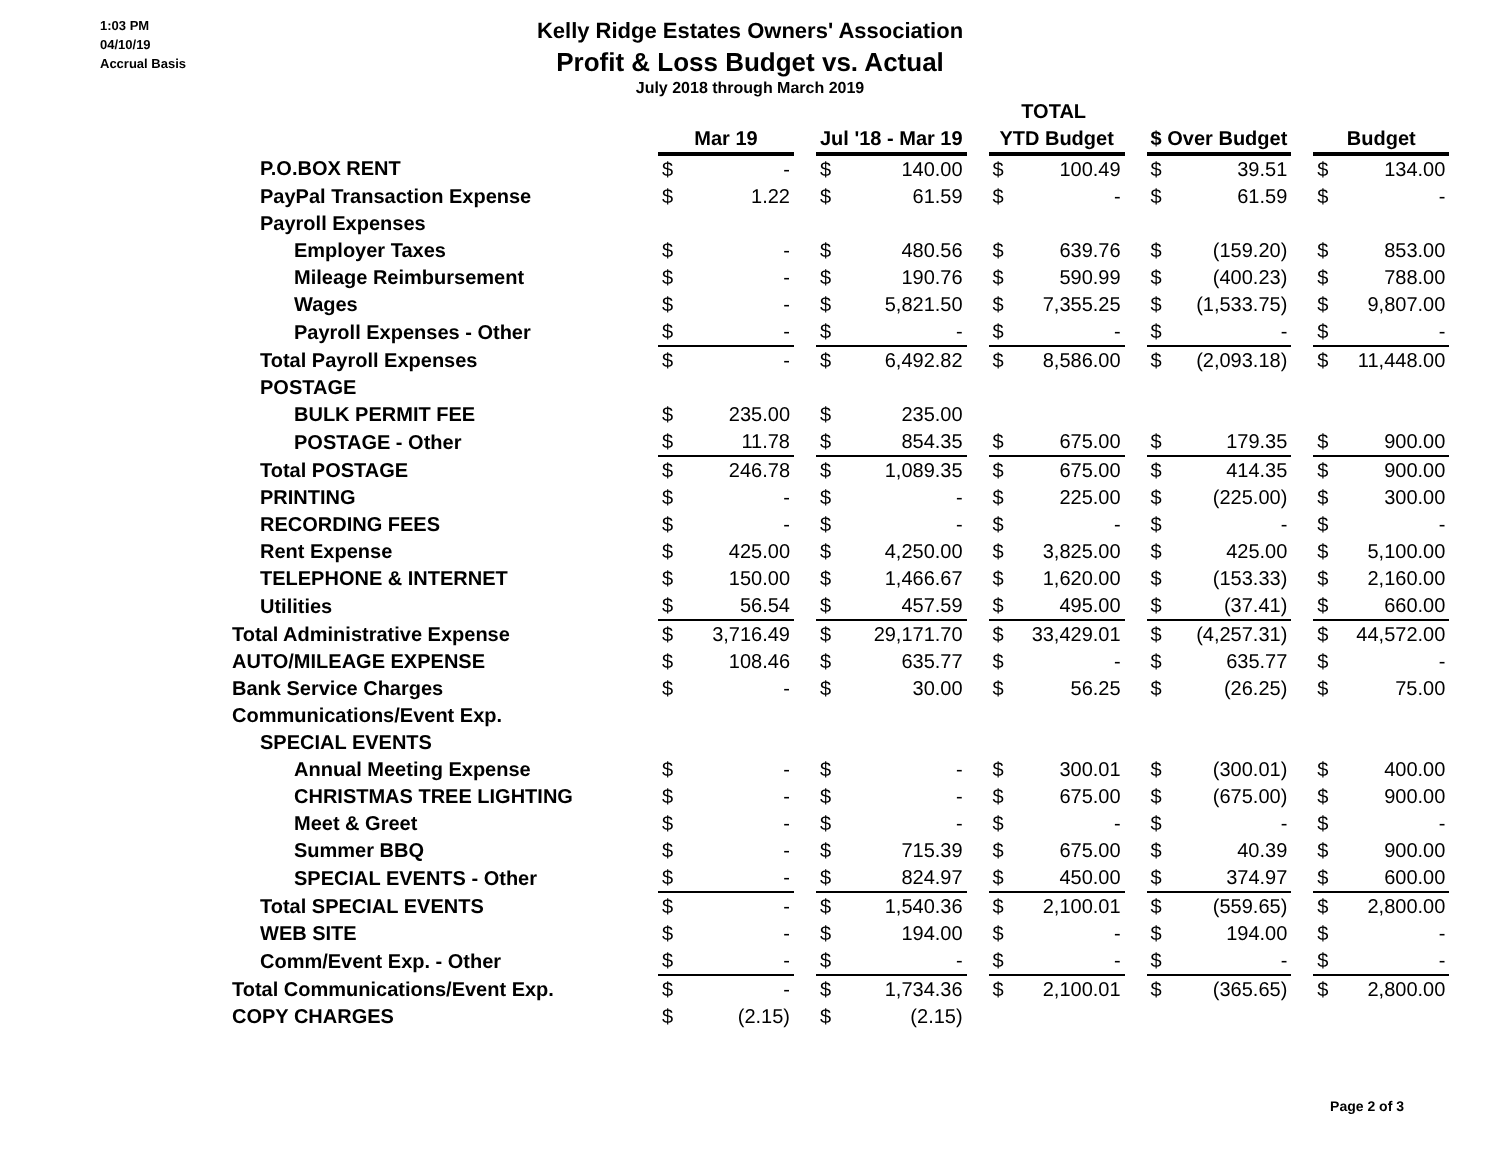1:03 PM
04/10/19
Accrual Basis
Kelly Ridge Estates Owners' Association
Profit & Loss Budget vs. Actual
July 2018 through March 2019
| | TOTAL | | | | | | | | | | | | | |
| | Mar 19 | | | Jul '18 - Mar 19 | | | YTD Budget | | | $ Over Budget | | | Budget | |
| P.O.BOX RENT | $ | - | | $ | 140.00 | | $ | 100.49 | | $ | 39.51 | | $ | 134.00 |
| PayPal Transaction Expense | $ | 1.22 | | $ | 61.59 | | $ | - | | $ | 61.59 | | $ | - |
| Payroll Expenses | | | | | | | | | | | | | | |
| Employer Taxes | $ | - | | $ | 480.56 | | $ | 639.76 | | $ | (159.20) | | $ | 853.00 |
| Mileage Reimbursement | $ | - | | $ | 190.76 | | $ | 590.99 | | $ | (400.23) | | $ | 788.00 |
| Wages | $ | - | | $ | 5,821.50 | | $ | 7,355.25 | | $ | (1,533.75) | | $ | 9,807.00 |
| Payroll Expenses - Other | $ | - | | $ | - | | $ | - | | $ | - | | $ | - |
| Total Payroll Expenses | $ | - | | $ | 6,492.82 | | $ | 8,586.00 | | $ | (2,093.18) | | $ | 11,448.00 |
| POSTAGE | | | | | | | | | | | | | | |
| BULK PERMIT FEE | $ | 235.00 | | $ | 235.00 | | | | | | | | | |
| POSTAGE - Other | $ | 11.78 | | $ | 854.35 | | $ | 675.00 | | $ | 179.35 | | $ | 900.00 |
| Total POSTAGE | $ | 246.78 | | $ | 1,089.35 | | $ | 675.00 | | $ | 414.35 | | $ | 900.00 |
| PRINTING | $ | - | | $ | - | | $ | 225.00 | | $ | (225.00) | | $ | 300.00 |
| RECORDING FEES | $ | - | | $ | - | | $ | - | | $ | - | | $ | - |
| Rent Expense | $ | 425.00 | | $ | 4,250.00 | | $ | 3,825.00 | | $ | 425.00 | | $ | 5,100.00 |
| TELEPHONE & INTERNET | $ | 150.00 | | $ | 1,466.67 | | $ | 1,620.00 | | $ | (153.33) | | $ | 2,160.00 |
| Utilities | $ | 56.54 | | $ | 457.59 | | $ | 495.00 | | $ | (37.41) | | $ | 660.00 |
| Total Administrative Expense | $ | 3,716.49 | | $ | 29,171.70 | | $ | 33,429.01 | | $ | (4,257.31) | | $ | 44,572.00 |
| AUTO/MILEAGE EXPENSE | $ | 108.46 | | $ | 635.77 | | $ | - | | $ | 635.77 | | $ | - |
| Bank Service Charges | $ | - | | $ | 30.00 | | $ | 56.25 | | $ | (26.25) | | $ | 75.00 |
| Communications/Event Exp. | | | | | | | | | | | | | | |
| SPECIAL EVENTS | | | | | | | | | | | | | | |
| Annual Meeting Expense | $ | - | | $ | - | | $ | 300.01 | | $ | (300.01) | | $ | 400.00 |
| CHRISTMAS TREE LIGHTING | $ | - | | $ | - | | $ | 675.00 | | $ | (675.00) | | $ | 900.00 |
| Meet & Greet | $ | - | | $ | - | | $ | - | | $ | - | | $ | - |
| Summer BBQ | $ | - | | $ | 715.39 | | $ | 675.00 | | $ | 40.39 | | $ | 900.00 |
| SPECIAL EVENTS - Other | $ | - | | $ | 824.97 | | $ | 450.00 | | $ | 374.97 | | $ | 600.00 |
| Total SPECIAL EVENTS | $ | - | | $ | 1,540.36 | | $ | 2,100.01 | | $ | (559.65) | | $ | 2,800.00 |
| WEB SITE | $ | - | | $ | 194.00 | | $ | - | | $ | 194.00 | | $ | - |
| Comm/Event Exp. - Other | $ | - | | $ | - | | $ | - | | $ | - | | $ | - |
| Total Communications/Event Exp. | $ | - | | $ | 1,734.36 | | $ | 2,100.01 | | $ | (365.65) | | $ | 2,800.00 |
| COPY CHARGES | $ | (2.15) | | $ | (2.15) | | | | | | | | | |
Page 2 of 3